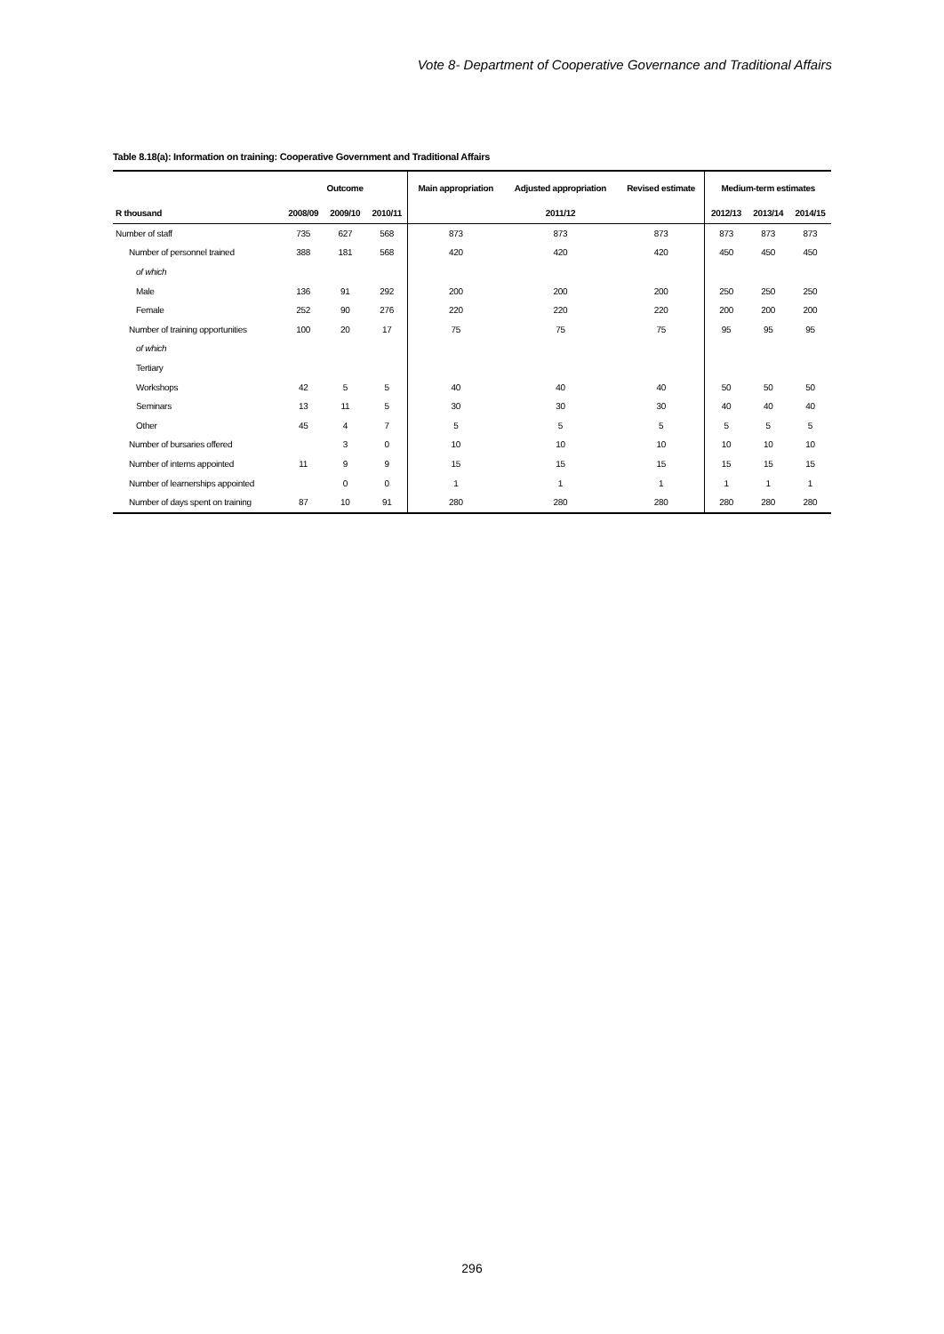Vote 8- Department of Cooperative Governance and Traditional Affairs
Table 8.18(a): Information on training: Cooperative Government and Traditional Affairs
| | Outcome | | | Main appropriation | Adjusted appropriation | Revised estimate | Medium-term estimates | | |
| --- | --- | --- | --- | --- | --- | --- | --- | --- | --- |
| R thousand | 2008/09 | 2009/10 | 2010/11 | | 2011/12 | | 2012/13 | 2013/14 | 2014/15 |
| Number of staff | 735 | 627 | 568 | 873 | 873 | 873 | 873 | 873 | 873 |
| Number of personnel trained | 388 | 181 | 568 | 420 | 420 | 420 | 450 | 450 | 450 |
| of which | | | | | | | | | |
| Male | 136 | 91 | 292 | 200 | 200 | 200 | 250 | 250 | 250 |
| Female | 252 | 90 | 276 | 220 | 220 | 220 | 200 | 200 | 200 |
| Number of training opportunities | 100 | 20 | 17 | 75 | 75 | 75 | 95 | 95 | 95 |
| of which | | | | | | | | | |
| Tertiary | | | | | | | | | |
| Workshops | 42 | 5 | 5 | 40 | 40 | 40 | 50 | 50 | 50 |
| Seminars | 13 | 11 | 5 | 30 | 30 | 30 | 40 | 40 | 40 |
| Other | 45 | 4 | 7 | 5 | 5 | 5 | 5 | 5 | 5 |
| Number of bursaries offered | | 3 | 0 | 10 | 10 | 10 | 10 | 10 | 10 |
| Number of interns appointed | 11 | 9 | 9 | 15 | 15 | 15 | 15 | 15 | 15 |
| Number of learnerships appointed | | 0 | 0 | 1 | 1 | 1 | 1 | 1 | 1 |
| Number of days spent on training | 87 | 10 | 91 | 280 | 280 | 280 | 280 | 280 | 280 |
296